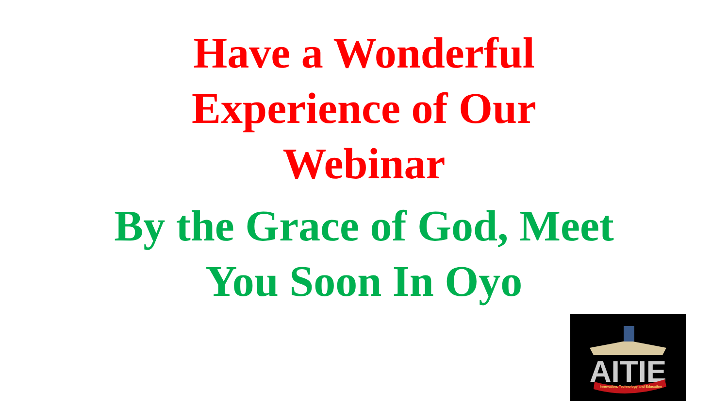Have a Wonderful
Experience of Our
Webinar
By the Grace of God, Meet
You Soon In Oyo
AITIE
Innovation, Technology and Education